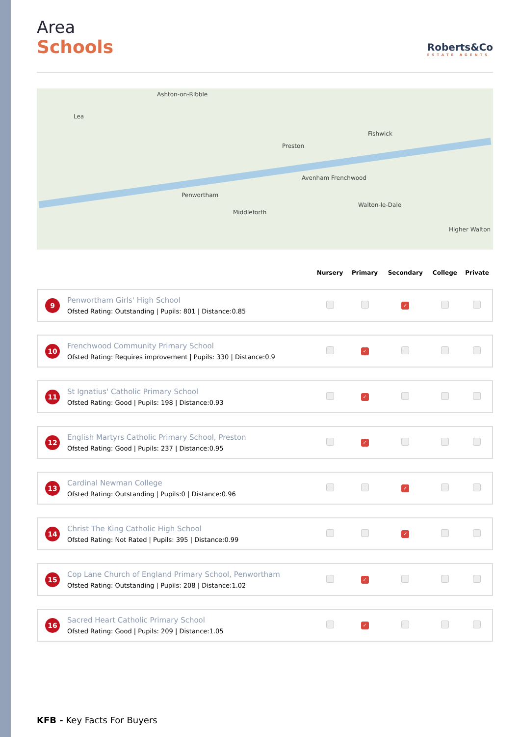Area
Schools
Roberts&Co
ESTATE AGENTS
Ashton-on-Ribble
Preston
Fishwick
Penwortham
Middleforth
Walton-le-Dale
Higher Walton
Lea
Avenham Frenchwood
| | | Nursery | Primary | Secondary | College | Private |
| --- | --- | --- | --- | --- | --- | --- |
| 9 | Penwortham Girls' High School Ofsted Rating: Outstanding / Pupils: 801 / Distance:0.85 | | | ✓ | | |
| 10 | Frenchwood Community Primary School Ofsted Rating: Requires improvement / Pupils: 330 / Distance:0.9 | | ✓ | | | |
| 11 | St Ignatius' Catholic Primary School Ofsted Rating: Good / Pupils: 198 / Distance:0.93 | | ✓ | | | |
| 12 | English Martyrs Catholic Primary School, Preston Ofsted Rating: Good / Pupils: 237 / Distance:0.95 | | ✓ | | | |
| 13 | Cardinal Newman College Ofsted Rating: Outstanding / Pupils:0 / Distance:0.96 | | | ✓ | | |
| 14 | Christ The King Catholic High School Ofsted Rating: Not Rated / Pupils: 395 / Distance:0.99 | | | ✓ | | |
| 15 | Cop Lane Church of England Primary School, Penwortham Ofsted Rating: Outstanding / Pupils: 208 / Distance:1.02 | | ✓ | | | |
| 16 | Sacred Heart Catholic Primary School Ofsted Rating: Good / Pupils: 209 / Distance:1.05 | | ✓ | | | |
KFB - Key Facts For Buyers